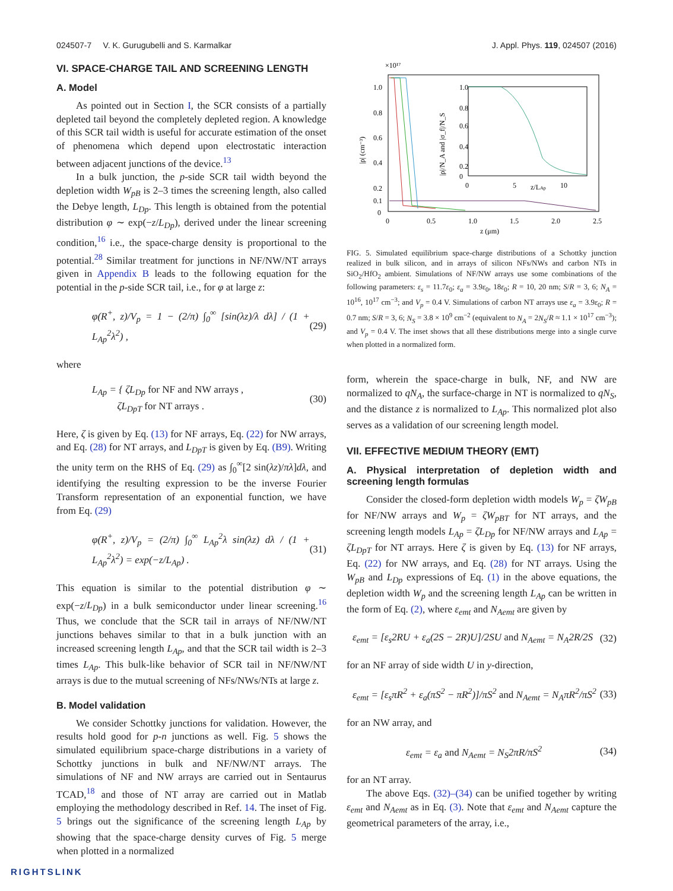024507-7 V. K. Gurugubelli and S. Karmalkar J. Appl. Phys. 119, 024507 (2016)
VI. SPACE-CHARGE TAIL AND SCREENING LENGTH
A. Model
As pointed out in Section I, the SCR consists of a partially depleted tail beyond the completely depleted region. A knowledge of this SCR tail width is useful for accurate estimation of the onset of phenomena which depend upon electrostatic interaction between adjacent junctions of the device.<sup>13</sup>
In a bulk junction, the p-side SCR tail width beyond the depletion width W<sub>pB</sub> is 2–3 times the screening length, also called the Debye length, L<sub>Dp</sub>. This length is obtained from the potential distribution φ ∼ exp(−z/L<sub>Dp</sub>), derived under the linear screening condition,<sup>16</sup> i.e., the space-charge density is proportional to the potential.<sup>28</sup> Similar treatment for junctions in NF/NW/NT arrays given in Appendix B leads to the following equation for the potential in the p-side SCR tail, i.e., for φ at large z:
φ(R<sup>+</sup>, z)/V<sub>p</sub> = 1 − (2/π) ∫<sub>0</sub><sup>∞</sup> [sin(λz)/λ dλ] / (1 + L<sub>Ap</sub><sup>2</sup>λ<sup>2</sup>) , (29)
where
L<sub>Ap</sub> = { ζL<sub>Dp</sub> for NF and NW arrays ,
ζL<sub>DpT</sub> for NT arrays . (30)
Here, ζ is given by Eq. (13) for NF arrays, Eq. (22) for NW arrays, and Eq. (28) for NT arrays, and L<sub>DpT</sub> is given by Eq. (B9). Writing the unity term on the RHS of Eq. (29) as ∫<sub>0</sub><sup>∞</sup>[2 sin(λz)/πλ]dλ, and identifying the resulting expression to be the inverse Fourier Transform representation of an exponential function, we have from Eq. (29)
φ(R<sup>+</sup>, z)/V<sub>p</sub> = (2/π) ∫<sub>0</sub><sup>∞</sup> L<sub>Ap</sub><sup>2</sup>λ sin(λz) dλ / (1 + L<sub>Ap</sub><sup>2</sup>λ<sup>2</sup>) = exp(−z/L<sub>Ap</sub>) . (31)
This equation is similar to the potential distribution φ ∼ exp(−z/L<sub>Dp</sub>) in a bulk semiconductor under linear screening.<sup>16</sup> Thus, we conclude that the SCR tail in arrays of NF/NW/NT junctions behaves similar to that in a bulk junction with an increased screening length L<sub>Ap</sub>, and that the SCR tail width is 2–3 times L<sub>Ap</sub>. This bulk-like behavior of SCR tail in NF/NW/NT arrays is due to the mutual screening of NFs/NWs/NTs at large z.
B. Model validation
We consider Schottky junctions for validation. However, the results hold good for p-n junctions as well. Fig. 5 shows the simulated equilibrium space-charge distributions in a variety of Schottky junctions in bulk and NF/NW/NT arrays. The simulations of NF and NW arrays are carried out in Sentaurus TCAD,<sup>18</sup> and those of NT array are carried out in Matlab employing the methodology described in Ref. 14. The inset of Fig. 5 brings out the significance of the screening length L<sub>Ap</sub> by showing that the space-charge density curves of Fig. 5 merge when plotted in a normalized
×10¹⁷
1.0
0.8
0.6
0.4
0.2
0.1
0
0
0.5
1.0
1.5
2.0
2.5
z (μm)
|ρ| (cm⁻³)
1.0
0.8
0.6
0.4
0.2
0
0
5
10
z/LAp
|ρ|/N_A and |σ_f|/N_S
FIG. 5. Simulated equilibrium space-charge distributions of a Schottky junction realized in bulk silicon, and in arrays of silicon NFs/NWs and carbon NTs in SiO<sub>2</sub>/HfO<sub>2</sub> ambient. Simulations of NF/NW arrays use some combinations of the following parameters: ε<sub>s</sub> = 11.7ε<sub>0</sub>; ε<sub>a</sub> = 3.9ε<sub>0</sub>, 18ε<sub>0</sub>; R = 10, 20 nm; S/R = 3, 6; N<sub>A</sub> = 10<sup>16</sup>, 10<sup>17</sup> cm<sup>−3</sup>; and V<sub>p</sub> = 0.4 V. Simulations of carbon NT arrays use ε<sub>a</sub> = 3.9ε<sub>0</sub>; R = 0.7 nm; S/R = 3, 6; N<sub>S</sub> = 3.8 × 10<sup>9</sup> cm<sup>−2</sup> (equivalent to N<sub>A</sub> = 2N<sub>S</sub>/R ≈ 1.1 × 10<sup>17</sup> cm<sup>−3</sup>); and V<sub>p</sub> = 0.4 V. The inset shows that all these distributions merge into a single curve when plotted in a normalized form.
form, wherein the space-charge in bulk, NF, and NW are normalized to qN<sub>A</sub>, the surface-charge in NT is normalized to qN<sub>S</sub>, and the distance z is normalized to L<sub>Ap</sub>. This normalized plot also serves as a validation of our screening length model.
VII. EFFECTIVE MEDIUM THEORY (EMT)
A. Physical interpretation of depletion width and screening length formulas
Consider the closed-form depletion width models W<sub>p</sub> = ζW<sub>pB</sub> for NF/NW arrays and W<sub>p</sub> = ζW<sub>pBT</sub> for NT arrays, and the screening length models L<sub>Ap</sub> = ζL<sub>Dp</sub> for NF/NW arrays and L<sub>Ap</sub> = ζL<sub>DpT</sub> for NT arrays. Here ζ is given by Eq. (13) for NF arrays, Eq. (22) for NW arrays, and Eq. (28) for NT arrays. Using the W<sub>pB</sub> and L<sub>Dp</sub> expressions of Eq. (1) in the above equations, the depletion width W<sub>p</sub> and the screening length L<sub>Ap</sub> can be written in the form of Eq. (2), where ε<sub>emt</sub> and N<sub>Aemt</sub> are given by
ε<sub>emt</sub> = [ε<sub>s</sub>2RU + ε<sub>a</sub>(2S − 2R)U]/2SU and N<sub>Aemt</sub> = N<sub>A</sub>2R/2S (32)
for an NF array of side width U in y-direction,
ε<sub>emt</sub> = [ε<sub>s</sub>πR<sup>2</sup> + ε<sub>a</sub>(πS<sup>2</sup> − πR<sup>2</sup>)]/πS<sup>2</sup> and N<sub>Aemt</sub> = N<sub>A</sub>πR<sup>2</sup>/πS<sup>2</sup> (33)
for an NW array, and
ε<sub>emt</sub> = ε<sub>a</sub> and N<sub>Aemt</sub> = N<sub>S</sub>2πR/πS<sup>2</sup> (34)
for an NT array.
The above Eqs. (32)–(34) can be unified together by writing ε<sub>emt</sub> and N<sub>Aemt</sub> as in Eq. (3). Note that ε<sub>emt</sub> and N<sub>Aemt</sub> capture the geometrical parameters of the array, i.e.,
RIGHTSLINK